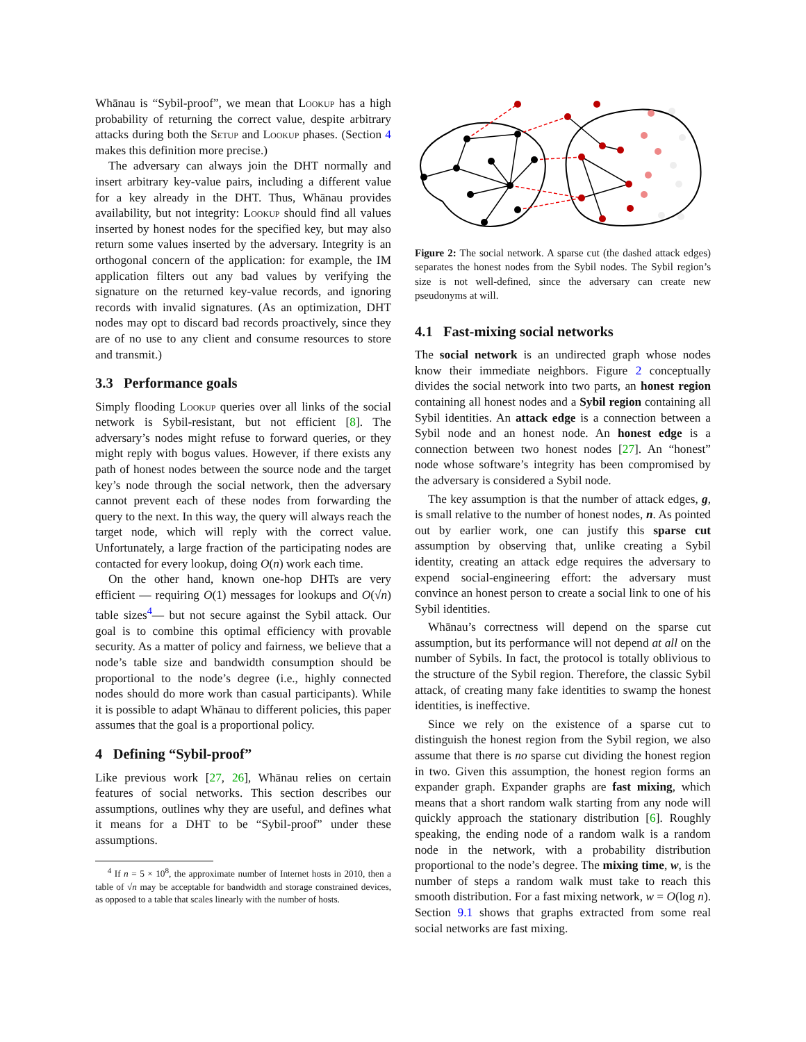Whānau is “Sybil-proof”, we mean that Lookup has a high probability of returning the correct value, despite arbitrary attacks during both the Setup and Lookup phases. (Section 4 makes this definition more precise.)
The adversary can always join the DHT normally and insert arbitrary key-value pairs, including a different value for a key already in the DHT. Thus, Whānau provides availability, but not integrity: Lookup should find all values inserted by honest nodes for the specified key, but may also return some values inserted by the adversary. Integrity is an orthogonal concern of the application: for example, the IM application filters out any bad values by verifying the signature on the returned key-value records, and ignoring records with invalid signatures. (As an optimization, DHT nodes may opt to discard bad records proactively, since they are of no use to any client and consume resources to store and transmit.)
3.3 Performance goals
Simply flooding Lookup queries over all links of the social network is Sybil-resistant, but not efficient [8]. The adversary’s nodes might refuse to forward queries, or they might reply with bogus values. However, if there exists any path of honest nodes between the source node and the target key’s node through the social network, then the adversary cannot prevent each of these nodes from forwarding the query to the next. In this way, the query will always reach the target node, which will reply with the correct value. Unfortunately, a large fraction of the participating nodes are contacted for every lookup, doing O(n) work each time.
On the other hand, known one-hop DHTs are very efficient — requiring O(1) messages for lookups and O(√n) table sizes<sup>4</sup>— but not secure against the Sybil attack. Our goal is to combine this optimal efficiency with provable security. As a matter of policy and fairness, we believe that a node’s table size and bandwidth consumption should be proportional to the node’s degree (i.e., highly connected nodes should do more work than casual participants). While it is possible to adapt Whānau to different policies, this paper assumes that the goal is a proportional policy.
4 Defining “Sybil-proof”
Like previous work [27, 26], Whānau relies on certain features of social networks. This section describes our assumptions, outlines why they are useful, and defines what it means for a DHT to be “Sybil-proof” under these assumptions.
<sup>4</sup> If n = 5 × 10<sup>8</sup>, the approximate number of Internet hosts in 2010, then a table of √n may be acceptable for bandwidth and storage constrained devices, as opposed to a table that scales linearly with the number of hosts.
Figure 2: The social network. A sparse cut (the dashed attack edges) separates the honest nodes from the Sybil nodes. The Sybil region’s size is not well-defined, since the adversary can create new pseudonyms at will.
4.1 Fast-mixing social networks
The social network is an undirected graph whose nodes know their immediate neighbors. Figure 2 conceptually divides the social network into two parts, an honest region containing all honest nodes and a Sybil region containing all Sybil identities. An attack edge is a connection between a Sybil node and an honest node. An honest edge is a connection between two honest nodes [27]. An “honest” node whose software’s integrity has been compromised by the adversary is considered a Sybil node.
The key assumption is that the number of attack edges, g, is small relative to the number of honest nodes, n. As pointed out by earlier work, one can justify this sparse cut assumption by observing that, unlike creating a Sybil identity, creating an attack edge requires the adversary to expend social-engineering effort: the adversary must convince an honest person to create a social link to one of his Sybil identities.
Whānau’s correctness will depend on the sparse cut assumption, but its performance will not depend at all on the number of Sybils. In fact, the protocol is totally oblivious to the structure of the Sybil region. Therefore, the classic Sybil attack, of creating many fake identities to swamp the honest identities, is ineffective.
Since we rely on the existence of a sparse cut to distinguish the honest region from the Sybil region, we also assume that there is no sparse cut dividing the honest region in two. Given this assumption, the honest region forms an expander graph. Expander graphs are fast mixing, which means that a short random walk starting from any node will quickly approach the stationary distribution [6]. Roughly speaking, the ending node of a random walk is a random node in the network, with a probability distribution proportional to the node’s degree. The mixing time, w, is the number of steps a random walk must take to reach this smooth distribution. For a fast mixing network, w = O(log n). Section 9.1 shows that graphs extracted from some real social networks are fast mixing.